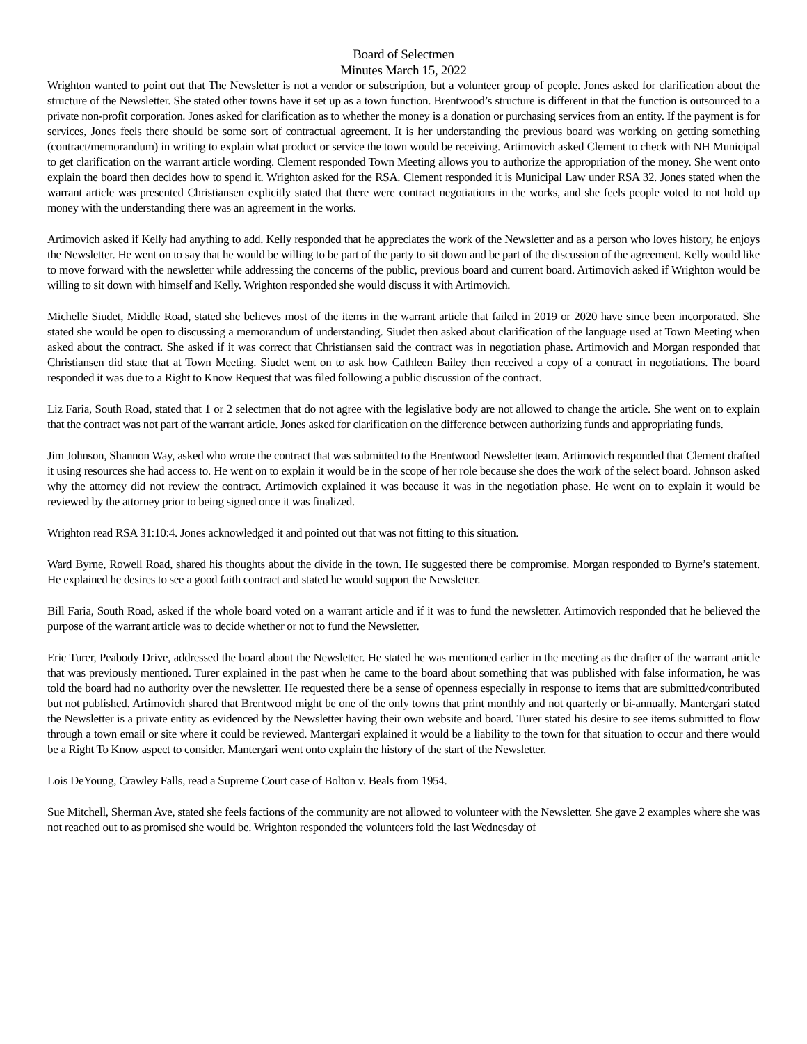Board of Selectmen
Minutes March 15, 2022
Wrighton wanted to point out that The Newsletter is not a vendor or subscription, but a volunteer group of people. Jones asked for clarification about the structure of the Newsletter. She stated other towns have it set up as a town function. Brentwood’s structure is different in that the function is outsourced to a private non-profit corporation. Jones asked for clarification as to whether the money is a donation or purchasing services from an entity. If the payment is for services, Jones feels there should be some sort of contractual agreement. It is her understanding the previous board was working on getting something (contract/memorandum) in writing to explain what product or service the town would be receiving. Artimovich asked Clement to check with NH Municipal to get clarification on the warrant article wording. Clement responded Town Meeting allows you to authorize the appropriation of the money. She went onto explain the board then decides how to spend it. Wrighton asked for the RSA. Clement responded it is Municipal Law under RSA 32. Jones stated when the warrant article was presented Christiansen explicitly stated that there were contract negotiations in the works, and she feels people voted to not hold up money with the understanding there was an agreement in the works.
Artimovich asked if Kelly had anything to add. Kelly responded that he appreciates the work of the Newsletter and as a person who loves history, he enjoys the Newsletter. He went on to say that he would be willing to be part of the party to sit down and be part of the discussion of the agreement. Kelly would like to move forward with the newsletter while addressing the concerns of the public, previous board and current board. Artimovich asked if Wrighton would be willing to sit down with himself and Kelly. Wrighton responded she would discuss it with Artimovich.
Michelle Siudet, Middle Road, stated she believes most of the items in the warrant article that failed in 2019 or 2020 have since been incorporated. She stated she would be open to discussing a memorandum of understanding. Siudet then asked about clarification of the language used at Town Meeting when asked about the contract. She asked if it was correct that Christiansen said the contract was in negotiation phase. Artimovich and Morgan responded that Christiansen did state that at Town Meeting. Siudet went on to ask how Cathleen Bailey then received a copy of a contract in negotiations. The board responded it was due to a Right to Know Request that was filed following a public discussion of the contract.
Liz Faria, South Road, stated that 1 or 2 selectmen that do not agree with the legislative body are not allowed to change the article. She went on to explain that the contract was not part of the warrant article. Jones asked for clarification on the difference between authorizing funds and appropriating funds.
Jim Johnson, Shannon Way, asked who wrote the contract that was submitted to the Brentwood Newsletter team. Artimovich responded that Clement drafted it using resources she had access to. He went on to explain it would be in the scope of her role because she does the work of the select board. Johnson asked why the attorney did not review the contract. Artimovich explained it was because it was in the negotiation phase. He went on to explain it would be reviewed by the attorney prior to being signed once it was finalized.
Wrighton read RSA 31:10:4. Jones acknowledged it and pointed out that was not fitting to this situation.
Ward Byrne, Rowell Road, shared his thoughts about the divide in the town. He suggested there be compromise. Morgan responded to Byrne’s statement. He explained he desires to see a good faith contract and stated he would support the Newsletter.
Bill Faria, South Road, asked if the whole board voted on a warrant article and if it was to fund the newsletter. Artimovich responded that he believed the purpose of the warrant article was to decide whether or not to fund the Newsletter.
Eric Turer, Peabody Drive, addressed the board about the Newsletter. He stated he was mentioned earlier in the meeting as the drafter of the warrant article that was previously mentioned. Turer explained in the past when he came to the board about something that was published with false information, he was told the board had no authority over the newsletter. He requested there be a sense of openness especially in response to items that are submitted/contributed but not published. Artimovich shared that Brentwood might be one of the only towns that print monthly and not quarterly or bi-annually. Mantergari stated the Newsletter is a private entity as evidenced by the Newsletter having their own website and board. Turer stated his desire to see items submitted to flow through a town email or site where it could be reviewed. Mantergari explained it would be a liability to the town for that situation to occur and there would be a Right To Know aspect to consider. Mantergari went onto explain the history of the start of the Newsletter.
Lois DeYoung, Crawley Falls, read a Supreme Court case of Bolton v. Beals from 1954.
Sue Mitchell, Sherman Ave, stated she feels factions of the community are not allowed to volunteer with the Newsletter. She gave 2 examples where she was not reached out to as promised she would be. Wrighton responded the volunteers fold the last Wednesday of